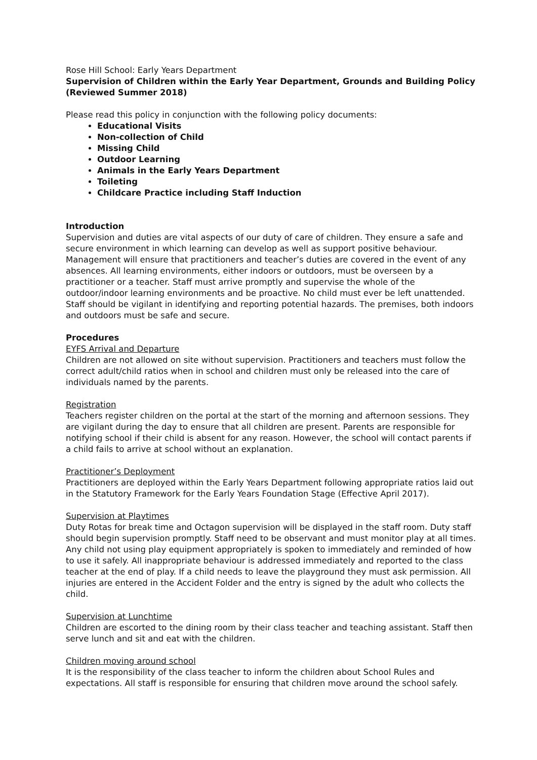Rose Hill School: Early Years Department
Supervision of Children within the Early Year Department, Grounds and Building Policy (Reviewed Summer 2018)
Please read this policy in conjunction with the following policy documents:
Educational Visits
Non-collection of Child
Missing Child
Outdoor Learning
Animals in the Early Years Department
Toileting
Childcare Practice including Staff Induction
Introduction
Supervision and duties are vital aspects of our duty of care of children. They ensure a safe and secure environment in which learning can develop as well as support positive behaviour. Management will ensure that practitioners and teacher’s duties are covered in the event of any absences. All learning environments, either indoors or outdoors, must be overseen by a practitioner or a teacher. Staff must arrive promptly and supervise the whole of the outdoor/indoor learning environments and be proactive. No child must ever be left unattended. Staff should be vigilant in identifying and reporting potential hazards. The premises, both indoors and outdoors must be safe and secure.
Procedures
EYFS Arrival and Departure
Children are not allowed on site without supervision. Practitioners and teachers must follow the correct adult/child ratios when in school and children must only be released into the care of individuals named by the parents.
Registration
Teachers register children on the portal at the start of the morning and afternoon sessions. They are vigilant during the day to ensure that all children are present. Parents are responsible for notifying school if their child is absent for any reason. However, the school will contact parents if a child fails to arrive at school without an explanation.
Practitioner’s Deployment
Practitioners are deployed within the Early Years Department following appropriate ratios laid out in the Statutory Framework for the Early Years Foundation Stage (Effective April 2017).
Supervision at Playtimes
Duty Rotas for break time and Octagon supervision will be displayed in the staff room. Duty staff should begin supervision promptly. Staff need to be observant and must monitor play at all times. Any child not using play equipment appropriately is spoken to immediately and reminded of how to use it safely. All inappropriate behaviour is addressed immediately and reported to the class teacher at the end of play. If a child needs to leave the playground they must ask permission. All injuries are entered in the Accident Folder and the entry is signed by the adult who collects the child.
Supervision at Lunchtime
Children are escorted to the dining room by their class teacher and teaching assistant. Staff then serve lunch and sit and eat with the children.
Children moving around school
It is the responsibility of the class teacher to inform the children about School Rules and expectations. All staff is responsible for ensuring that children move around the school safely.